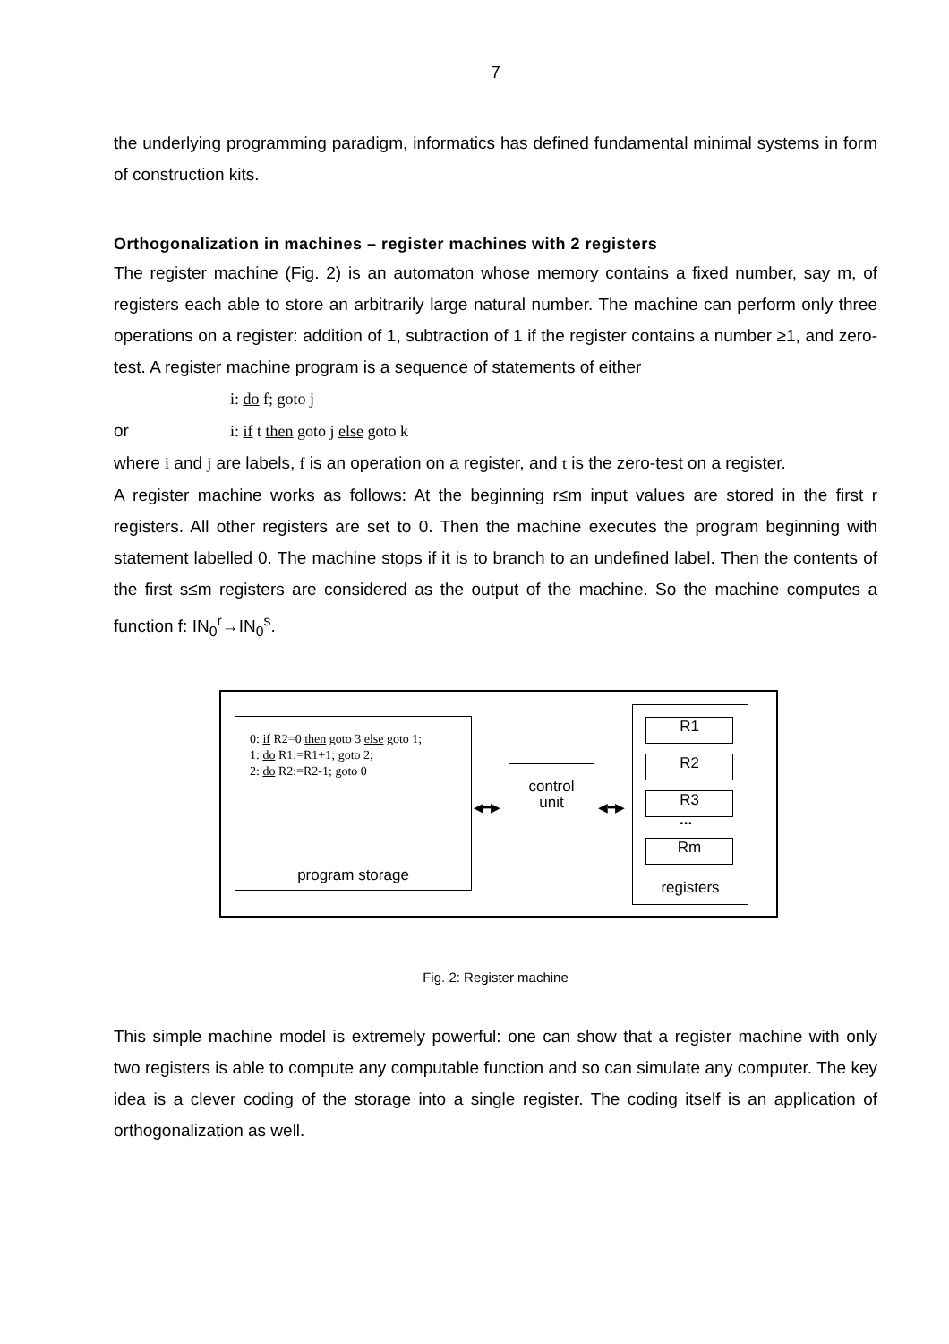7
the underlying programming paradigm, informatics has defined fundamental minimal systems in form of construction kits.
Orthogonalization in machines – register machines with 2 registers
The register machine (Fig. 2) is an automaton whose memory contains a fixed number, say m, of registers each able to store an arbitrarily large natural number. The machine can perform only three operations on a register: addition of 1, subtraction of 1 if the register contains a number ≥1, and zero-test. A register machine program is a sequence of statements of either
i: do f; goto j
or i: if t then goto j else goto k
where i and j are labels, f is an operation on a register, and t is the zero-test on a register.
A register machine works as follows: At the beginning r≤m input values are stored in the first r registers. All other registers are set to 0. Then the machine executes the program beginning with statement labelled 0. The machine stops if it is to branch to an undefined label. Then the contents of the first s≤m registers are considered as the output of the machine. So the machine computes a function f: IN<sub>0</sub><sup>r</sup>→IN<sub>0</sub><sup>s</sup>.
0: if R2=0 then goto 3 else goto 1;
1: do R1:=R1+1; goto 2;
2: do R2:=R2-1; goto 0
program storage
◀━▶
control
unit
◀━▶
R1
R2
R3
...
Rm
registers
Fig. 2: Register machine
This simple machine model is extremely powerful: one can show that a register machine with only two registers is able to compute any computable function and so can simulate any computer. The key idea is a clever coding of the storage into a single register. The coding itself is an application of orthogonalization as well.